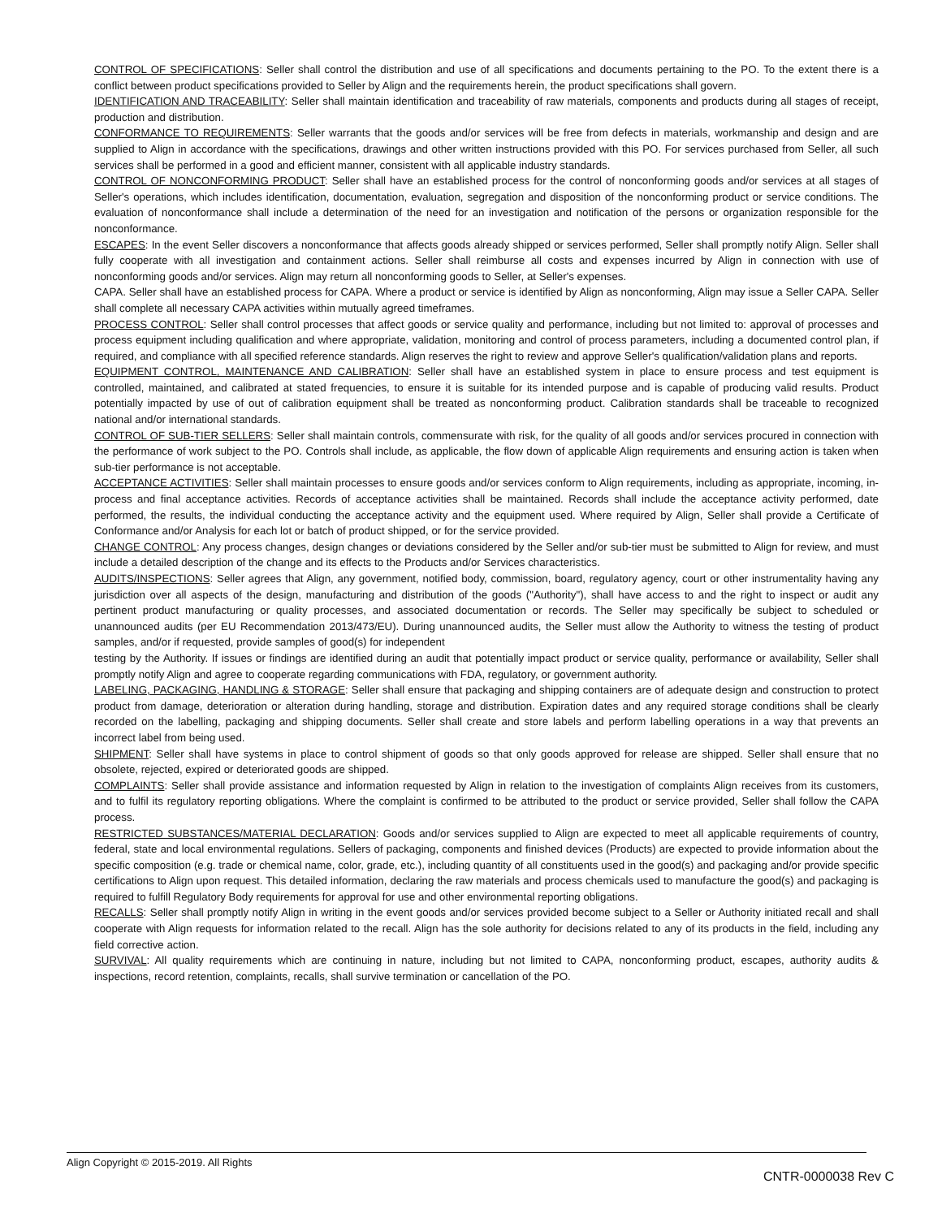CONTROL OF SPECIFICATIONS: Seller shall control the distribution and use of all specifications and documents pertaining to the PO. To the extent there is a conflict between product specifications provided to Seller by Align and the requirements herein, the product specifications shall govern.
IDENTIFICATION AND TRACEABILITY: Seller shall maintain identification and traceability of raw materials, components and products during all stages of receipt, production and distribution.
CONFORMANCE TO REQUIREMENTS: Seller warrants that the goods and/or services will be free from defects in materials, workmanship and design and are supplied to Align in accordance with the specifications, drawings and other written instructions provided with this PO. For services purchased from Seller, all such services shall be performed in a good and efficient manner, consistent with all applicable industry standards.
CONTROL OF NONCONFORMING PRODUCT: Seller shall have an established process for the control of nonconforming goods and/or services at all stages of Seller's operations, which includes identification, documentation, evaluation, segregation and disposition of the nonconforming product or service conditions. The evaluation of nonconformance shall include a determination of the need for an investigation and notification of the persons or organization responsible for the nonconformance.
ESCAPES: In the event Seller discovers a nonconformance that affects goods already shipped or services performed, Seller shall promptly notify Align. Seller shall fully cooperate with all investigation and containment actions. Seller shall reimburse all costs and expenses incurred by Align in connection with use of nonconforming goods and/or services. Align may return all nonconforming goods to Seller, at Seller's expenses.
CAPA. Seller shall have an established process for CAPA. Where a product or service is identified by Align as nonconforming, Align may issue a Seller CAPA. Seller shall complete all necessary CAPA activities within mutually agreed timeframes.
PROCESS CONTROL: Seller shall control processes that affect goods or service quality and performance, including but not limited to: approval of processes and process equipment including qualification and where appropriate, validation, monitoring and control of process parameters, including a documented control plan, if required, and compliance with all specified reference standards. Align reserves the right to review and approve Seller's qualification/validation plans and reports.
EQUIPMENT CONTROL, MAINTENANCE AND CALIBRATION: Seller shall have an established system in place to ensure process and test equipment is controlled, maintained, and calibrated at stated frequencies, to ensure it is suitable for its intended purpose and is capable of producing valid results. Product potentially impacted by use of out of calibration equipment shall be treated as nonconforming product. Calibration standards shall be traceable to recognized national and/or international standards.
CONTROL OF SUB-TIER SELLERS: Seller shall maintain controls, commensurate with risk, for the quality of all goods and/or services procured in connection with the performance of work subject to the PO. Controls shall include, as applicable, the flow down of applicable Align requirements and ensuring action is taken when sub-tier performance is not acceptable.
ACCEPTANCE ACTIVITIES: Seller shall maintain processes to ensure goods and/or services conform to Align requirements, including as appropriate, incoming, in-process and final acceptance activities. Records of acceptance activities shall be maintained. Records shall include the acceptance activity performed, date performed, the results, the individual conducting the acceptance activity and the equipment used. Where required by Align, Seller shall provide a Certificate of Conformance and/or Analysis for each lot or batch of product shipped, or for the service provided.
CHANGE CONTROL: Any process changes, design changes or deviations considered by the Seller and/or sub-tier must be submitted to Align for review, and must include a detailed description of the change and its effects to the Products and/or Services characteristics.
AUDITS/INSPECTIONS: Seller agrees that Align, any government, notified body, commission, board, regulatory agency, court or other instrumentality having any jurisdiction over all aspects of the design, manufacturing and distribution of the goods ("Authority"), shall have access to and the right to inspect or audit any pertinent product manufacturing or quality processes, and associated documentation or records. The Seller may specifically be subject to scheduled or unannounced audits (per EU Recommendation 2013/473/EU). During unannounced audits, the Seller must allow the Authority to witness the testing of product samples, and/or if requested, provide samples of good(s) for independent
testing by the Authority. If issues or findings are identified during an audit that potentially impact product or service quality, performance or availability, Seller shall promptly notify Align and agree to cooperate regarding communications with FDA, regulatory, or government authority.
LABELING, PACKAGING, HANDLING & STORAGE: Seller shall ensure that packaging and shipping containers are of adequate design and construction to protect product from damage, deterioration or alteration during handling, storage and distribution. Expiration dates and any required storage conditions shall be clearly recorded on the labelling, packaging and shipping documents. Seller shall create and store labels and perform labelling operations in a way that prevents an incorrect label from being used.
SHIPMENT: Seller shall have systems in place to control shipment of goods so that only goods approved for release are shipped. Seller shall ensure that no obsolete, rejected, expired or deteriorated goods are shipped.
COMPLAINTS: Seller shall provide assistance and information requested by Align in relation to the investigation of complaints Align receives from its customers, and to fulfil its regulatory reporting obligations. Where the complaint is confirmed to be attributed to the product or service provided, Seller shall follow the CAPA process.
RESTRICTED SUBSTANCES/MATERIAL DECLARATION: Goods and/or services supplied to Align are expected to meet all applicable requirements of country, federal, state and local environmental regulations. Sellers of packaging, components and finished devices (Products) are expected to provide information about the specific composition (e.g. trade or chemical name, color, grade, etc.), including quantity of all constituents used in the good(s) and packaging and/or provide specific certifications to Align upon request. This detailed information, declaring the raw materials and process chemicals used to manufacture the good(s) and packaging is required to fulfill Regulatory Body requirements for approval for use and other environmental reporting obligations.
RECALLS: Seller shall promptly notify Align in writing in the event goods and/or services provided become subject to a Seller or Authority initiated recall and shall cooperate with Align requests for information related to the recall. Align has the sole authority for decisions related to any of its products in the field, including any field corrective action.
SURVIVAL: All quality requirements which are continuing in nature, including but not limited to CAPA, nonconforming product, escapes, authority audits & inspections, record retention, complaints, recalls, shall survive termination or cancellation of the PO.
Align Copyright © 2015-2019. All Rights
CNTR-0000038 Rev C